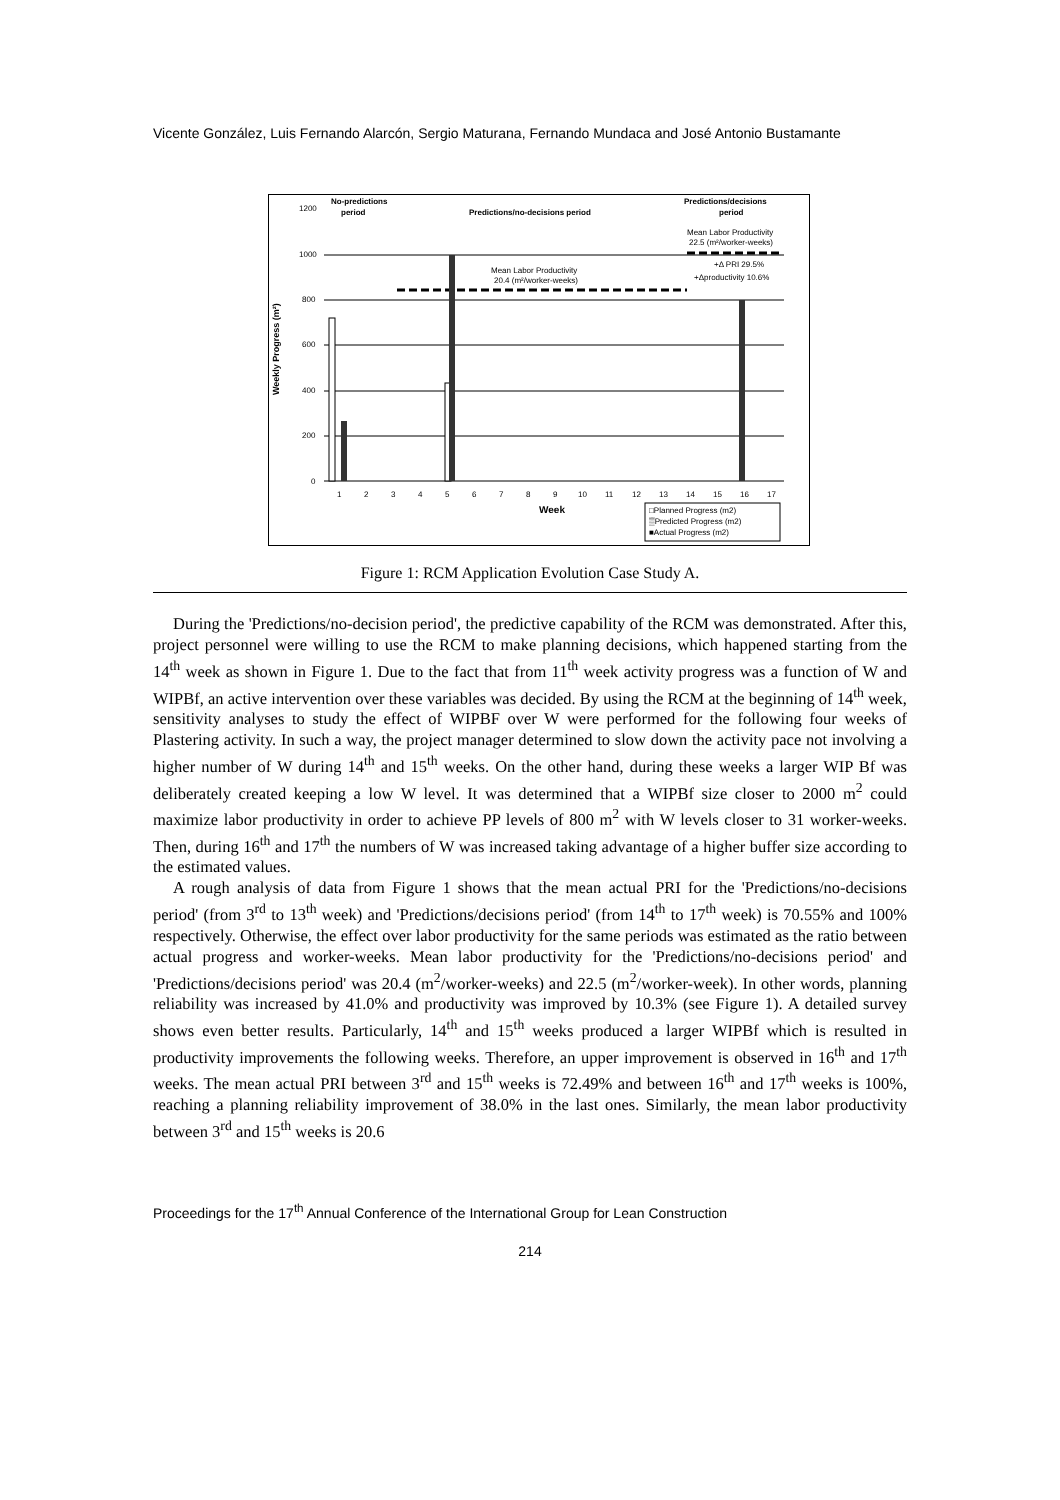Vicente González, Luis Fernando Alarcón, Sergio Maturana, Fernando Mundaca and José Antonio Bustamante
Weekly Progress (m²)
1200
1000
800
600
400
200
0
No-predictions
period
Predictions/no-decisions period
Predictions/decisions
period
Mean Labor Productivity
22.5 (m²/worker-weeks)
Mean Labor Productivity
20.4 (m²/worker-weeks)
+Δ PRI 29.5%
+Δproductivity 10.6%
1
2
3
4
5
6
7
8
9
10
11
12
13
14
15
16
17
Week
□Planned Progress (m2)
▒Predicted Progress (m2)
■Actual Progress (m2)
Figure 1: RCM Application Evolution Case Study A.
During the 'Predictions/no-decision period', the predictive capability of the RCM was demonstrated. After this, project personnel were willing to use the RCM to make planning decisions, which happened starting from the 14<sup>th</sup> week as shown in Figure 1. Due to the fact that from 11<sup>th</sup> week activity progress was a function of W and WIPBf, an active intervention over these variables was decided. By using the RCM at the beginning of 14<sup>th</sup> week, sensitivity analyses to study the effect of WIPBF over W were performed for the following four weeks of Plastering activity. In such a way, the project manager determined to slow down the activity pace not involving a higher number of W during 14<sup>th</sup> and 15<sup>th</sup> weeks. On the other hand, during these weeks a larger WIP Bf was deliberately created keeping a low W level. It was determined that a WIPBf size closer to 2000 m<sup>2</sup> could maximize labor productivity in order to achieve PP levels of 800 m<sup>2</sup> with W levels closer to 31 worker-weeks. Then, during 16<sup>th</sup> and 17<sup>th</sup> the numbers of W was increased taking advantage of a higher buffer size according to the estimated values.
A rough analysis of data from Figure 1 shows that the mean actual PRI for the 'Predictions/no-decisions period' (from 3<sup>rd</sup> to 13<sup>th</sup> week) and 'Predictions/decisions period' (from 14<sup>th</sup> to 17<sup>th</sup> week) is 70.55% and 100% respectively. Otherwise, the effect over labor productivity for the same periods was estimated as the ratio between actual progress and worker-weeks. Mean labor productivity for the 'Predictions/no-decisions period' and 'Predictions/decisions period' was 20.4 (m<sup>2</sup>/worker-weeks) and 22.5 (m<sup>2</sup>/worker-week). In other words, planning reliability was increased by 41.0% and productivity was improved by 10.3% (see Figure 1). A detailed survey shows even better results. Particularly, 14<sup>th</sup> and 15<sup>th</sup> weeks produced a larger WIPBf which is resulted in productivity improvements the following weeks. Therefore, an upper improvement is observed in 16<sup>th</sup> and 17<sup>th</sup> weeks. The mean actual PRI between 3<sup>rd</sup> and 15<sup>th</sup> weeks is 72.49% and between 16<sup>th</sup> and 17<sup>th</sup> weeks is 100%, reaching a planning reliability improvement of 38.0% in the last ones. Similarly, the mean labor productivity between 3<sup>rd</sup> and 15<sup>th</sup> weeks is 20.6
Proceedings for the 17<sup>th</sup> Annual Conference of the International Group for Lean Construction
214